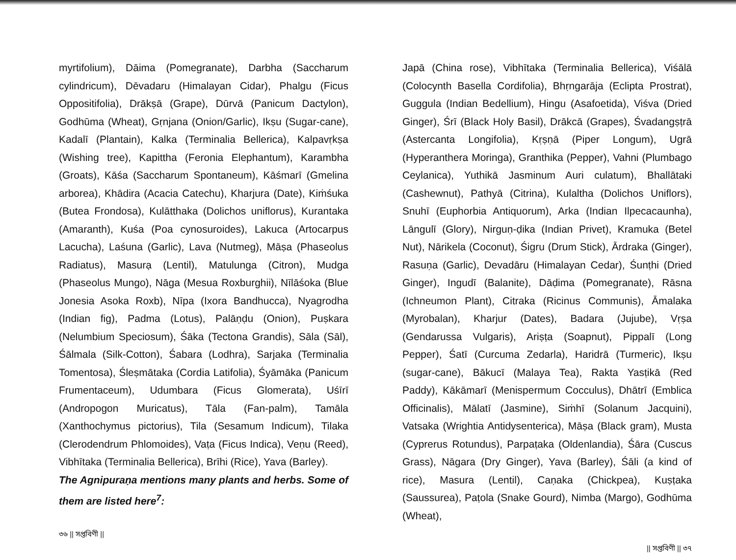myrtifolium), Dāima (Pomegranate), Darbha (Saccharum cylindricum), Dēvadaru (Himalayan Cidar), Phalgu (Ficus Oppositifolia), Drākṣā (Grape), Dūrvā (Panicum Dactylon), Godhūma (Wheat), Gṛnjana (Onion/Garlic), Ikṣu (Sugar-cane), Kadalī (Plantain), Kalka (Terminalia Bellerica), Kalpavṛkṣa (Wishing tree), Kapittha (Feronia Elephantum), Karambha (Groats), Kāśa (Saccharum Spontaneum), Kāśmarī (Gmelina arborea), Khādira (Acacia Catechu), Kharjura (Date), Kiṁśuka (Butea Frondosa), Kulātthaka (Dolichos uniflorus), Kurantaka (Amaranth), Kuśa (Poa cynosuroides), Lakuca (Artocarpus Lacucha), Laśuna (Garlic), Lava (Nutmeg), Māṣa (Phaseolus Radiatus), Masurạ (Lentil), Matulunga (Citron), Mudga (Phaseolus Mungo), Nāga (Mesua Roxburghii), Nīlāśoka (Blue Jonesia Asoka Roxb), Nīpa (Ixora Bandhucca), Nyagrodha (Indian fig), Padma (Lotus), Palāṇḍu (Onion), Puṣkara (Nelumbium Speciosum), Śāka (Tectona Grandis), Sāla (Sāl), Śālmala (Silk-Cotton), Śabara (Lodhra), Sarjaka (Terminalia Tomentosa), Śleṣmātaka (Cordia Latifolia), Śyāmāka (Panicum Frumentaceum), Udumbara (Ficus Glomerata), Uśīrī (Andropogon Muricatus), Tāla (Fan-palm), Tamāla (Xanthochymus pictorius), Tila (Sesamum Indicum), Tilaka (Clerodendrum Phlomoides), Vaṭa (Ficus Indica), Veṇu (Reed), Vibhītaka (Terminalia Bellerica), Brīhi (Rice), Yava (Barley).
The Agnipuraṇa mentions many plants and herbs. Some of them are listed here<sup>7</sup>:
৩৬ || সপ্তবিণী ||
Japā (China rose), Vibhītaka (Terminalia Bellerica), Viśālā (Colocynth Basella Cordifolia), Bhṛngarāja (Eclipta Prostrat), Guggula (Indian Bedellium), Hingu (Asafoetida), Viśva (Dried Ginger), Śrī (Black Holy Basil), Drākcā (Grapes), Śvadangṣṭrā (Astercanta Longifolia), Kṛṣṇā (Piper Longum), Ugrā (Hyperanthera Moringa), Granthika (Pepper), Vahni (Plumbago Ceylanica), Yuthikā Jasminum Auri culatum), Bhallātaki (Cashewnut), Pathyā (Citrina), Kulaltha (Dolichos Uniflors), Snuhī (Euphorbia Antiquorum), Arka (Indian Ilpecacaunha), Lāngulī (Glory), Nirguṇ-ḍika (Indian Privet), Kramuka (Betel Nut), Nārikela (Coconut), Śigru (Drum Stick), Ārdraka (Ginger), Rasuṇa (Garlic), Devadāru (Himalayan Cedar), Śunṭhi (Dried Ginger), Ingudī (Balanite), Dāḍima (Pomegranate), Rāsna (Ichneumon Plant), Citraka (Ricinus Communis), Āmalaka (Myrobalan), Kharjur (Dates), Badara (Jujube), Vṛṣa (Gendarussa Vulgaris), Ariṣṭa (Soapnut), Pippalī (Long Pepper), Śatī (Curcuma Zedarla), Haridrā (Turmeric), Ikṣu (sugar-cane), Bākucī (Malaya Tea), Rakta Yasṭikā (Red Paddy), Kākāmarī (Menispermum Cocculus), Dhātrī (Emblica Officinalis), Mālatī (Jasmine), Siṁhī (Solanum Jacquini), Vatsaka (Wrightia Antidysenterica), Māṣa (Black gram), Musta (Cyprerus Rotundus), Parpaṭaka (Oldenlandia), Śāra (Cuscus Grass), Nāgara (Dry Ginger), Yava (Barley), Śāli (a kind of rice), Masura (Lentil), Caṇaka (Chickpea), Kuṣṭaka (Saussurea), Paṭola (Snake Gourd), Nimba (Margo), Godhūma (Wheat),
|| সপ্তবিণী || ৩৭